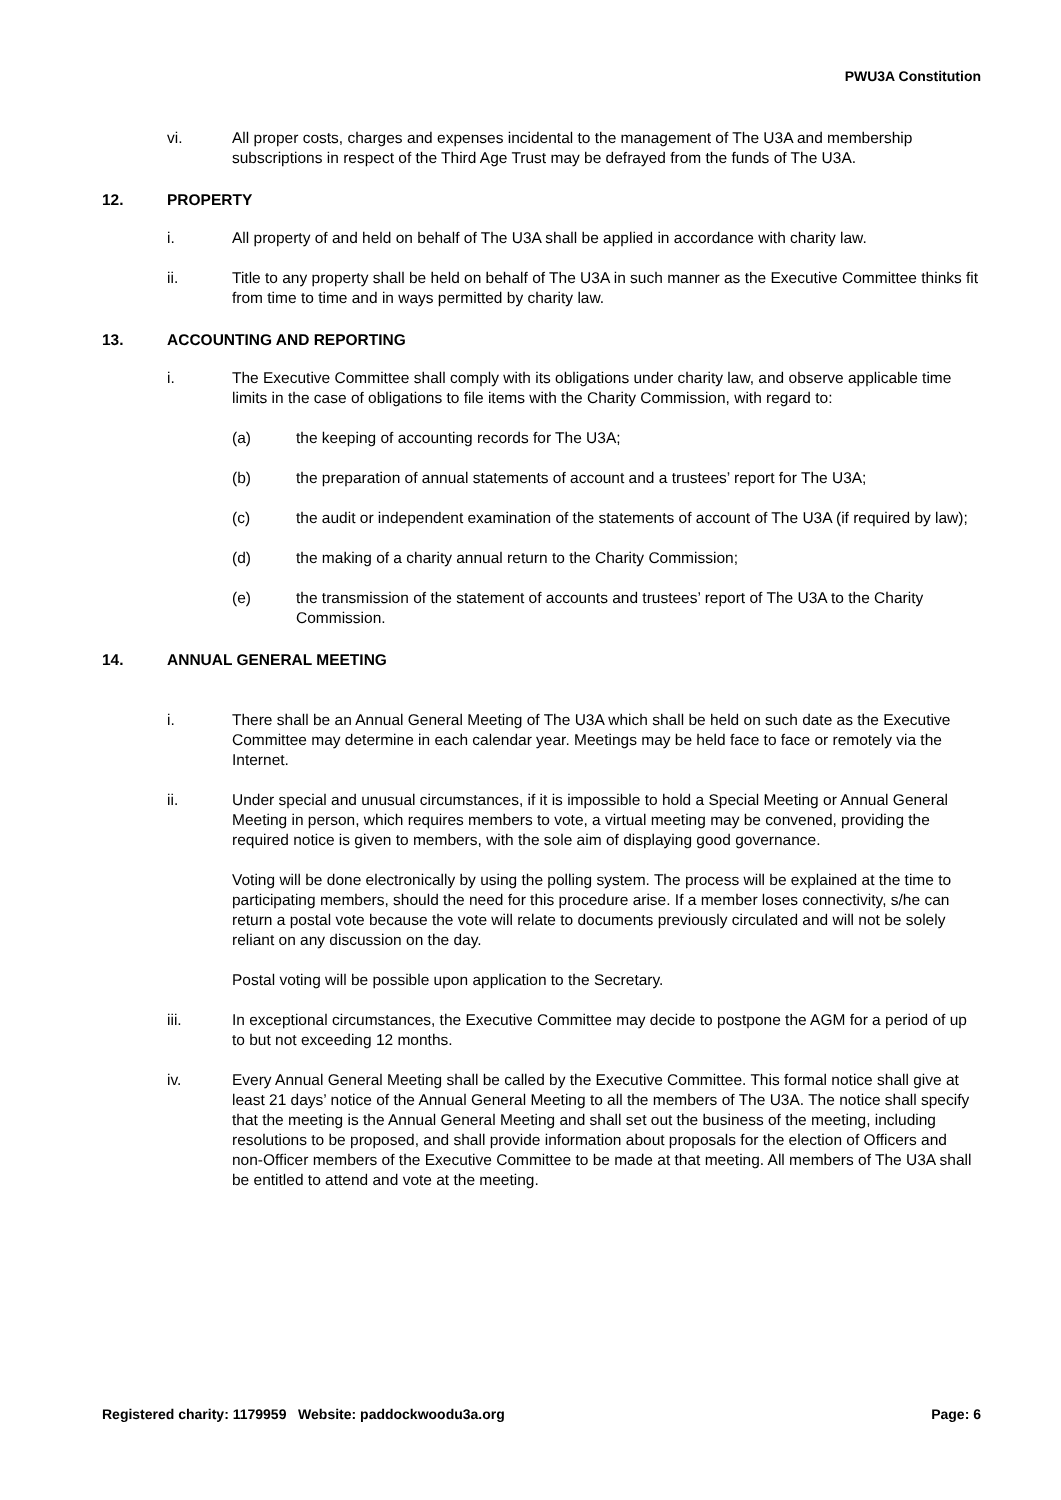PWU3A Constitution
vi. All proper costs, charges and expenses incidental to the management of The U3A and membership subscriptions in respect of the Third Age Trust may be defrayed from the funds of The U3A.
12. PROPERTY
i. All property of and held on behalf of The U3A shall be applied in accordance with charity law.
ii. Title to any property shall be held on behalf of The U3A in such manner as the Executive Committee thinks fit from time to time and in ways permitted by charity law.
13. ACCOUNTING AND REPORTING
i. The Executive Committee shall comply with its obligations under charity law, and observe applicable time limits in the case of obligations to file items with the Charity Commission, with regard to:
(a) the keeping of accounting records for The U3A;
(b) the preparation of annual statements of account and a trustees’ report for The U3A;
(c) the audit or independent examination of the statements of account of The U3A (if required by law);
(d) the making of a charity annual return to the Charity Commission;
(e) the transmission of the statement of accounts and trustees’ report of The U3A to the Charity Commission.
14. ANNUAL GENERAL MEETING
i. There shall be an Annual General Meeting of The U3A which shall be held on such date as the Executive Committee may determine in each calendar year. Meetings may be held face to face or remotely via the Internet.
ii. Under special and unusual circumstances, if it is impossible to hold a Special Meeting or Annual General Meeting in person, which requires members to vote, a virtual meeting may be convened, providing the required notice is given to members, with the sole aim of displaying good governance.
Voting will be done electronically by using the polling system. The process will be explained at the time to participating members, should the need for this procedure arise. If a member loses connectivity, s/he can return a postal vote because the vote will relate to documents previously circulated and will not be solely reliant on any discussion on the day.
Postal voting will be possible upon application to the Secretary.
iii. In exceptional circumstances, the Executive Committee may decide to postpone the AGM for a period of up to but not exceeding 12 months.
iv. Every Annual General Meeting shall be called by the Executive Committee. This formal notice shall give at least 21 days’ notice of the Annual General Meeting to all the members of The U3A. The notice shall specify that the meeting is the Annual General Meeting and shall set out the business of the meeting, including resolutions to be proposed, and shall provide information about proposals for the election of Officers and non-Officer members of the Executive Committee to be made at that meeting. All members of The U3A shall be entitled to attend and vote at the meeting.
Registered charity: 1179959 Website: paddockwoodu3a.org Page: 6